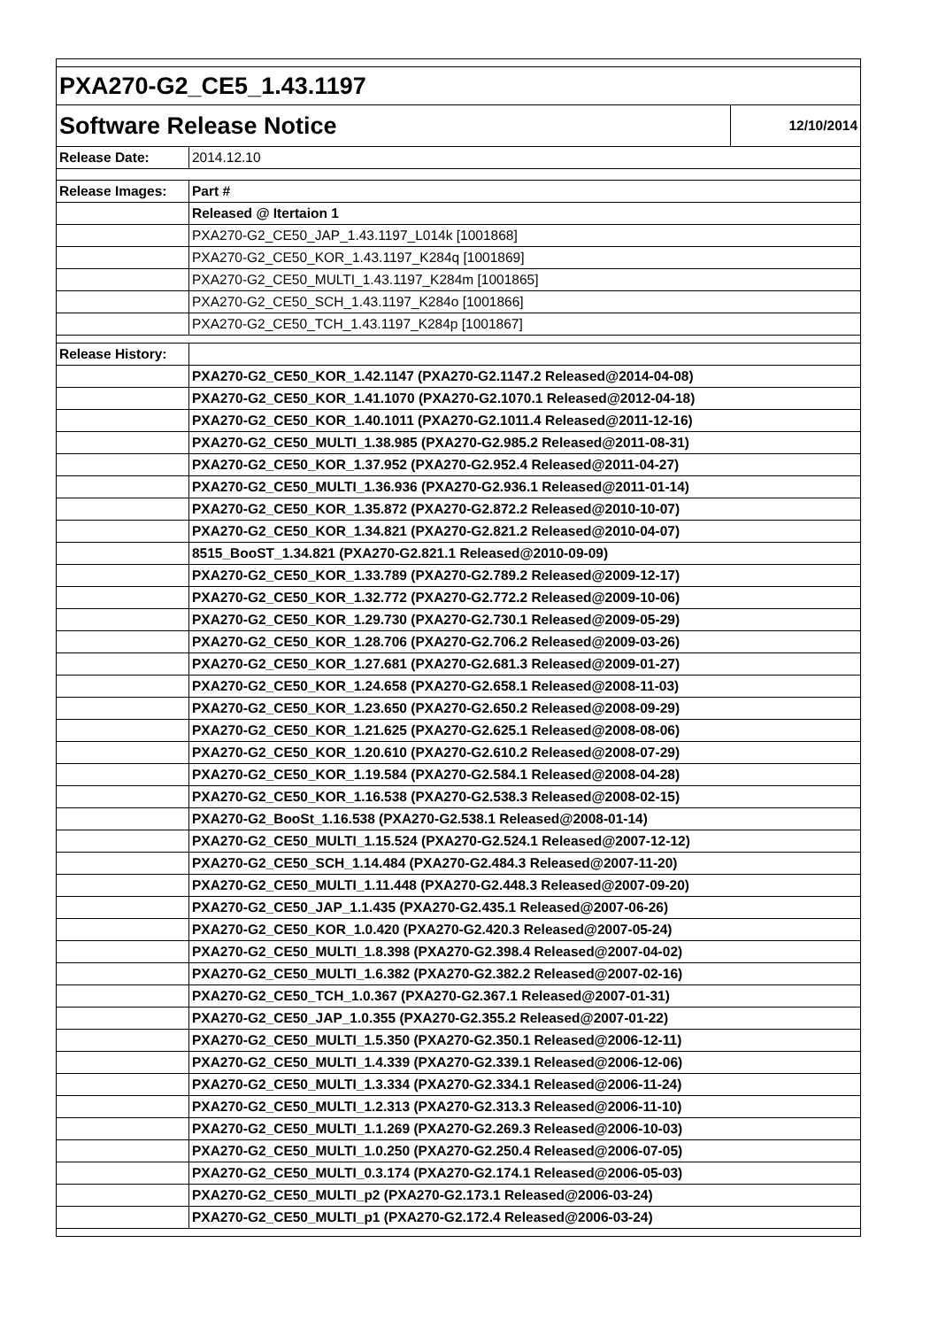| PXA270-G2_CE5_1.43.1197 | | |
| Software Release Notice | | 12/10/2014 |
| Release Date: | 2014.12.10 | |
| Release Images: | Part # | |
| | Released @ Itertaion 1 | |
| | PXA270-G2_CE50_JAP_1.43.1197_L014k [1001868] | |
| | PXA270-G2_CE50_KOR_1.43.1197_K284q [1001869] | |
| | PXA270-G2_CE50_MULTI_1.43.1197_K284m [1001865] | |
| | PXA270-G2_CE50_SCH_1.43.1197_K284o [1001866] | |
| | PXA270-G2_CE50_TCH_1.43.1197_K284p [1001867] | |
| Release History: | | |
| | PXA270-G2_CE50_KOR_1.42.1147 (PXA270-G2.1147.2 Released@2014-04-08) | |
| | PXA270-G2_CE50_KOR_1.41.1070 (PXA270-G2.1070.1 Released@2012-04-18) | |
| | PXA270-G2_CE50_KOR_1.40.1011 (PXA270-G2.1011.4 Released@2011-12-16) | |
| | PXA270-G2_CE50_MULTI_1.38.985 (PXA270-G2.985.2 Released@2011-08-31) | |
| | PXA270-G2_CE50_KOR_1.37.952 (PXA270-G2.952.4 Released@2011-04-27) | |
| | PXA270-G2_CE50_MULTI_1.36.936 (PXA270-G2.936.1 Released@2011-01-14) | |
| | PXA270-G2_CE50_KOR_1.35.872 (PXA270-G2.872.2 Released@2010-10-07) | |
| | PXA270-G2_CE50_KOR_1.34.821 (PXA270-G2.821.2 Released@2010-04-07) | |
| | 8515_BooST_1.34.821 (PXA270-G2.821.1 Released@2010-09-09) | |
| | PXA270-G2_CE50_KOR_1.33.789 (PXA270-G2.789.2 Released@2009-12-17) | |
| | PXA270-G2_CE50_KOR_1.32.772 (PXA270-G2.772.2 Released@2009-10-06) | |
| | PXA270-G2_CE50_KOR_1.29.730 (PXA270-G2.730.1 Released@2009-05-29) | |
| | PXA270-G2_CE50_KOR_1.28.706 (PXA270-G2.706.2 Released@2009-03-26) | |
| | PXA270-G2_CE50_KOR_1.27.681 (PXA270-G2.681.3 Released@2009-01-27) | |
| | PXA270-G2_CE50_KOR_1.24.658 (PXA270-G2.658.1 Released@2008-11-03) | |
| | PXA270-G2_CE50_KOR_1.23.650 (PXA270-G2.650.2 Released@2008-09-29) | |
| | PXA270-G2_CE50_KOR_1.21.625 (PXA270-G2.625.1 Released@2008-08-06) | |
| | PXA270-G2_CE50_KOR_1.20.610 (PXA270-G2.610.2 Released@2008-07-29) | |
| | PXA270-G2_CE50_KOR_1.19.584 (PXA270-G2.584.1 Released@2008-04-28) | |
| | PXA270-G2_CE50_KOR_1.16.538 (PXA270-G2.538.3 Released@2008-02-15) | |
| | PXA270-G2_BooSt_1.16.538 (PXA270-G2.538.1 Released@2008-01-14) | |
| | PXA270-G2_CE50_MULTI_1.15.524 (PXA270-G2.524.1 Released@2007-12-12) | |
| | PXA270-G2_CE50_SCH_1.14.484 (PXA270-G2.484.3 Released@2007-11-20) | |
| | PXA270-G2_CE50_MULTI_1.11.448 (PXA270-G2.448.3 Released@2007-09-20) | |
| | PXA270-G2_CE50_JAP_1.1.435 (PXA270-G2.435.1 Released@2007-06-26) | |
| | PXA270-G2_CE50_KOR_1.0.420 (PXA270-G2.420.3 Released@2007-05-24) | |
| | PXA270-G2_CE50_MULTI_1.8.398 (PXA270-G2.398.4 Released@2007-04-02) | |
| | PXA270-G2_CE50_MULTI_1.6.382 (PXA270-G2.382.2 Released@2007-02-16) | |
| | PXA270-G2_CE50_TCH_1.0.367 (PXA270-G2.367.1 Released@2007-01-31) | |
| | PXA270-G2_CE50_JAP_1.0.355 (PXA270-G2.355.2 Released@2007-01-22) | |
| | PXA270-G2_CE50_MULTI_1.5.350 (PXA270-G2.350.1 Released@2006-12-11) | |
| | PXA270-G2_CE50_MULTI_1.4.339 (PXA270-G2.339.1 Released@2006-12-06) | |
| | PXA270-G2_CE50_MULTI_1.3.334 (PXA270-G2.334.1 Released@2006-11-24) | |
| | PXA270-G2_CE50_MULTI_1.2.313 (PXA270-G2.313.3 Released@2006-11-10) | |
| | PXA270-G2_CE50_MULTI_1.1.269 (PXA270-G2.269.3 Released@2006-10-03) | |
| | PXA270-G2_CE50_MULTI_1.0.250 (PXA270-G2.250.4 Released@2006-07-05) | |
| | PXA270-G2_CE50_MULTI_0.3.174 (PXA270-G2.174.1 Released@2006-05-03) | |
| | PXA270-G2_CE50_MULTI_p2 (PXA270-G2.173.1 Released@2006-03-24) | |
| | PXA270-G2_CE50_MULTI_p1 (PXA270-G2.172.4 Released@2006-03-24) | |